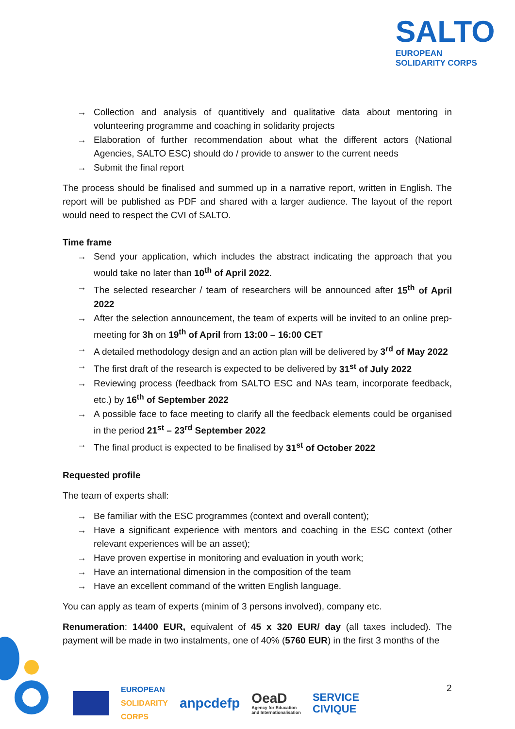SALTO
EUROPEAN
SOLIDARITY CORPS
→ Collection and analysis of quantitively and qualitative data about mentoring in volunteering programme and coaching in solidarity projects
→ Elaboration of further recommendation about what the different actors (National Agencies, SALTO ESC) should do / provide to answer to the current needs
→ Submit the final report
The process should be finalised and summed up in a narrative report, written in English. The report will be published as PDF and shared with a larger audience. The layout of the report would need to respect the CVI of SALTO.
Time frame
→ Send your application, which includes the abstract indicating the approach that you would take no later than 10<sup>th</sup> of April 2022.
→ The selected researcher / team of researchers will be announced after 15<sup>th</sup> of April 2022
→ After the selection announcement, the team of experts will be invited to an online prep-meeting for 3h on 19<sup>th</sup> of April from 13:00 – 16:00 CET
→ A detailed methodology design and an action plan will be delivered by 3<sup>rd</sup> of May 2022
→ The first draft of the research is expected to be delivered by 31<sup>st</sup> of July 2022
→ Reviewing process (feedback from SALTO ESC and NAs team, incorporate feedback, etc.) by 16<sup>th</sup> of September 2022
→ A possible face to face meeting to clarify all the feedback elements could be organised in the period 21<sup>st</sup> – 23<sup>rd</sup> September 2022
→ The final product is expected to be finalised by 31<sup>st</sup> of October 2022
Requested profile
The team of experts shall:
→ Be familiar with the ESC programmes (context and overall content);
→ Have a significant experience with mentors and coaching in the ESC context (other relevant experiences will be an asset);
→ Have proven expertise in monitoring and evaluation in youth work;
→ Have an international dimension in the composition of the team
→ Have an excellent command of the written English language.
You can apply as team of experts (minim of 3 persons involved), company etc.
Renumeration: 14400 EUR, equivalent of 45 x 320 EUR/ day (all taxes included). The payment will be made in two instalments, one of 40% (5760 EUR) in the first 3 months of the
EUROPEAN
SOLIDARITY
CORPS
anpcdefp
OeaD
Agency for Education
and Internationalisation
SERVICE
CIVIQUE
2